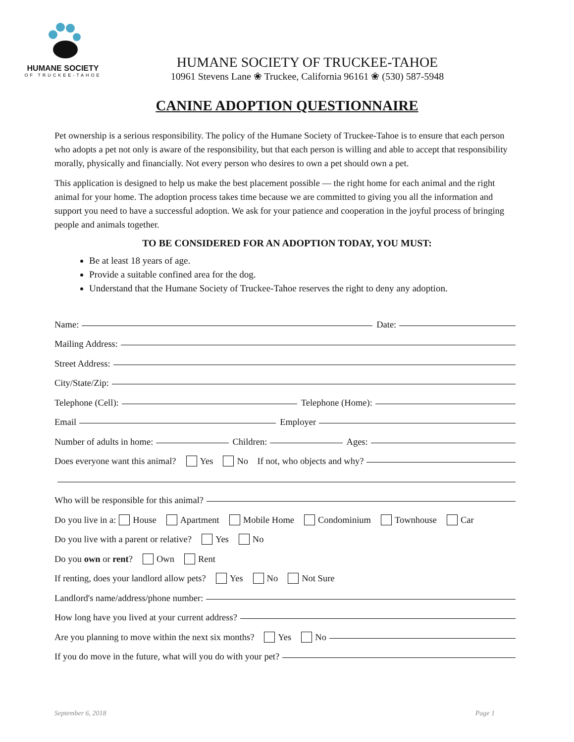HUMANE SOCIETY
OF TRUCKEE-TAHOE
HUMANE SOCIETY OF TRUCKEE-TAHOE
10961 Stevens Lane ❀ Truckee, California 96161 ❀ (530) 587-5948
CANINE ADOPTION QUESTIONNAIRE
Pet ownership is a serious responsibility. The policy of the Humane Society of Truckee-Tahoe is to ensure that each person who adopts a pet not only is aware of the responsibility, but that each person is willing and able to accept that responsibility morally, physically and financially. Not every person who desires to own a pet should own a pet.
This application is designed to help us make the best placement possible — the right home for each animal and the right animal for your home. The adoption process takes time because we are committed to giving you all the information and support you need to have a successful adoption. We ask for your patience and cooperation in the joyful process of bringing people and animals together.
TO BE CONSIDERED FOR AN ADOPTION TODAY, YOU MUST:
Be at least 18 years of age.
Provide a suitable confined area for the dog.
Understand that the Humane Society of Truckee-Tahoe reserves the right to deny any adoption.
Name: Date:
Mailing Address:
Street Address:
City/State/Zip:
Telephone (Cell): Telephone (Home):
Email Employer
Number of adults in home: Children: Ages:
Does everyone want this animal? Yes No If not, who objects and why?
Who will be responsible for this animal?
Do you live in a: House Apartment Mobile Home Condominium Townhouse Car
Do you live with a parent or relative? Yes No
Do you own or rent? Own Rent
If renting, does your landlord allow pets? Yes No Not Sure
Landlord's name/address/phone number:
How long have you lived at your current address?
Are you planning to move within the next six months? Yes No
If you do move in the future, what will you do with your pet?
September 6, 2018 Page 1